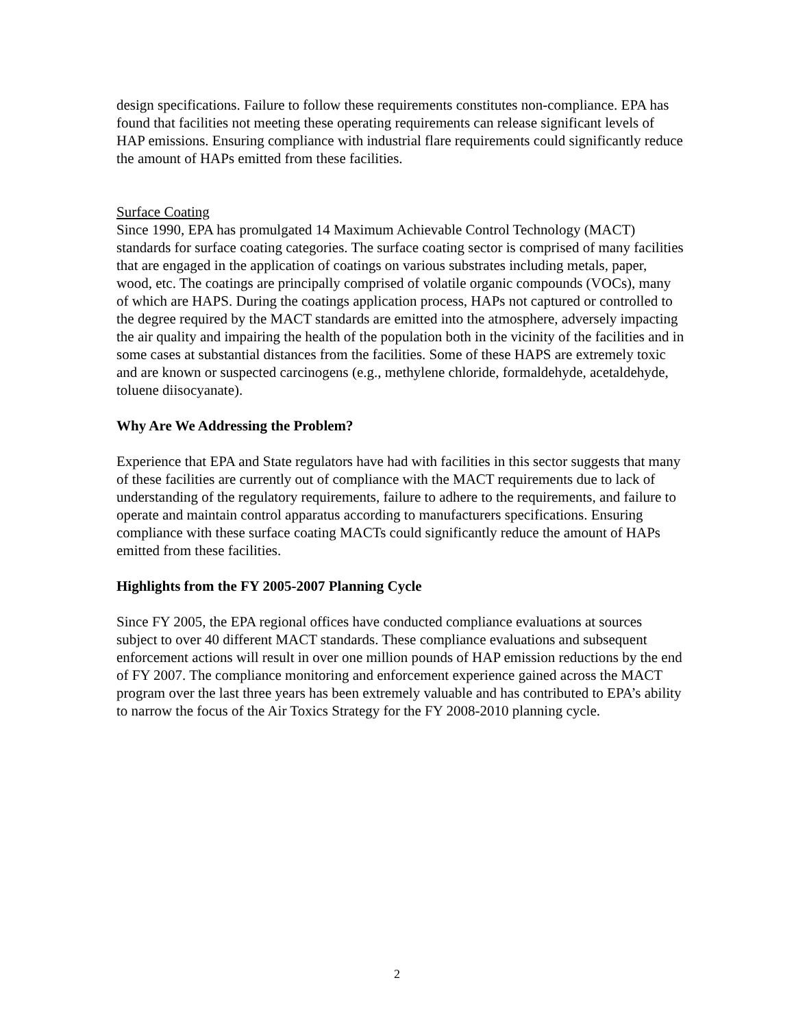design specifications. Failure to follow these requirements constitutes non-compliance. EPA has found that facilities not meeting these operating requirements can release significant levels of HAP emissions. Ensuring compliance with industrial flare requirements could significantly reduce the amount of HAPs emitted from these facilities.
Surface Coating
Since 1990, EPA has promulgated 14 Maximum Achievable Control Technology (MACT) standards for surface coating categories. The surface coating sector is comprised of many facilities that are engaged in the application of coatings on various substrates including metals, paper, wood, etc. The coatings are principally comprised of volatile organic compounds (VOCs), many of which are HAPS. During the coatings application process, HAPs not captured or controlled to the degree required by the MACT standards are emitted into the atmosphere, adversely impacting the air quality and impairing the health of the population both in the vicinity of the facilities and in some cases at substantial distances from the facilities. Some of these HAPS are extremely toxic and are known or suspected carcinogens (e.g., methylene chloride, formaldehyde, acetaldehyde, toluene diisocyanate).
Why Are We Addressing the Problem?
Experience that EPA and State regulators have had with facilities in this sector suggests that many of these facilities are currently out of compliance with the MACT requirements due to lack of understanding of the regulatory requirements, failure to adhere to the requirements, and failure to operate and maintain control apparatus according to manufacturers specifications. Ensuring compliance with these surface coating MACTs could significantly reduce the amount of HAPs emitted from these facilities.
Highlights from the FY 2005-2007 Planning Cycle
Since FY 2005, the EPA regional offices have conducted compliance evaluations at sources subject to over 40 different MACT standards. These compliance evaluations and subsequent enforcement actions will result in over one million pounds of HAP emission reductions by the end of FY 2007. The compliance monitoring and enforcement experience gained across the MACT program over the last three years has been extremely valuable and has contributed to EPA’s ability to narrow the focus of the Air Toxics Strategy for the FY 2008-2010 planning cycle.
2